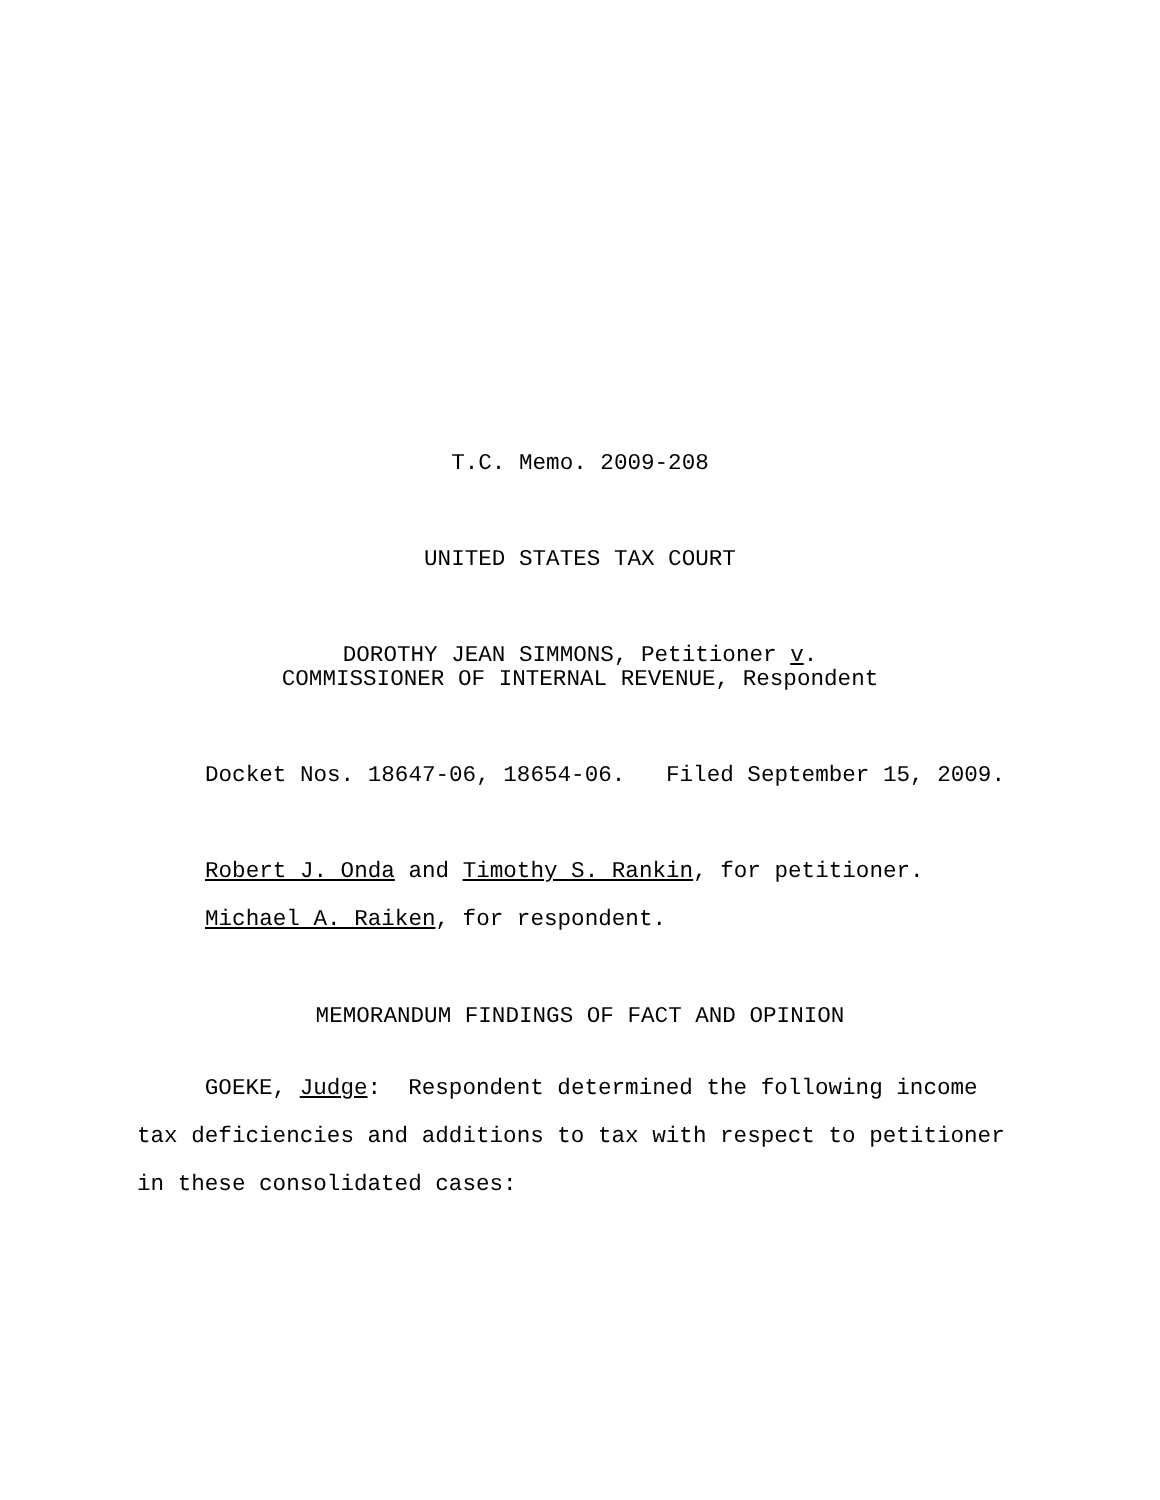T.C. Memo. 2009-208
UNITED STATES TAX COURT
DOROTHY JEAN SIMMONS, Petitioner v.
COMMISSIONER OF INTERNAL REVENUE, Respondent
Docket Nos. 18647-06, 18654-06. Filed September 15, 2009.
Robert J. Onda and Timothy S. Rankin, for petitioner.
Michael A. Raiken, for respondent.
MEMORANDUM FINDINGS OF FACT AND OPINION
GOEKE, Judge: Respondent determined the following income tax deficiencies and additions to tax with respect to petitioner in these consolidated cases: